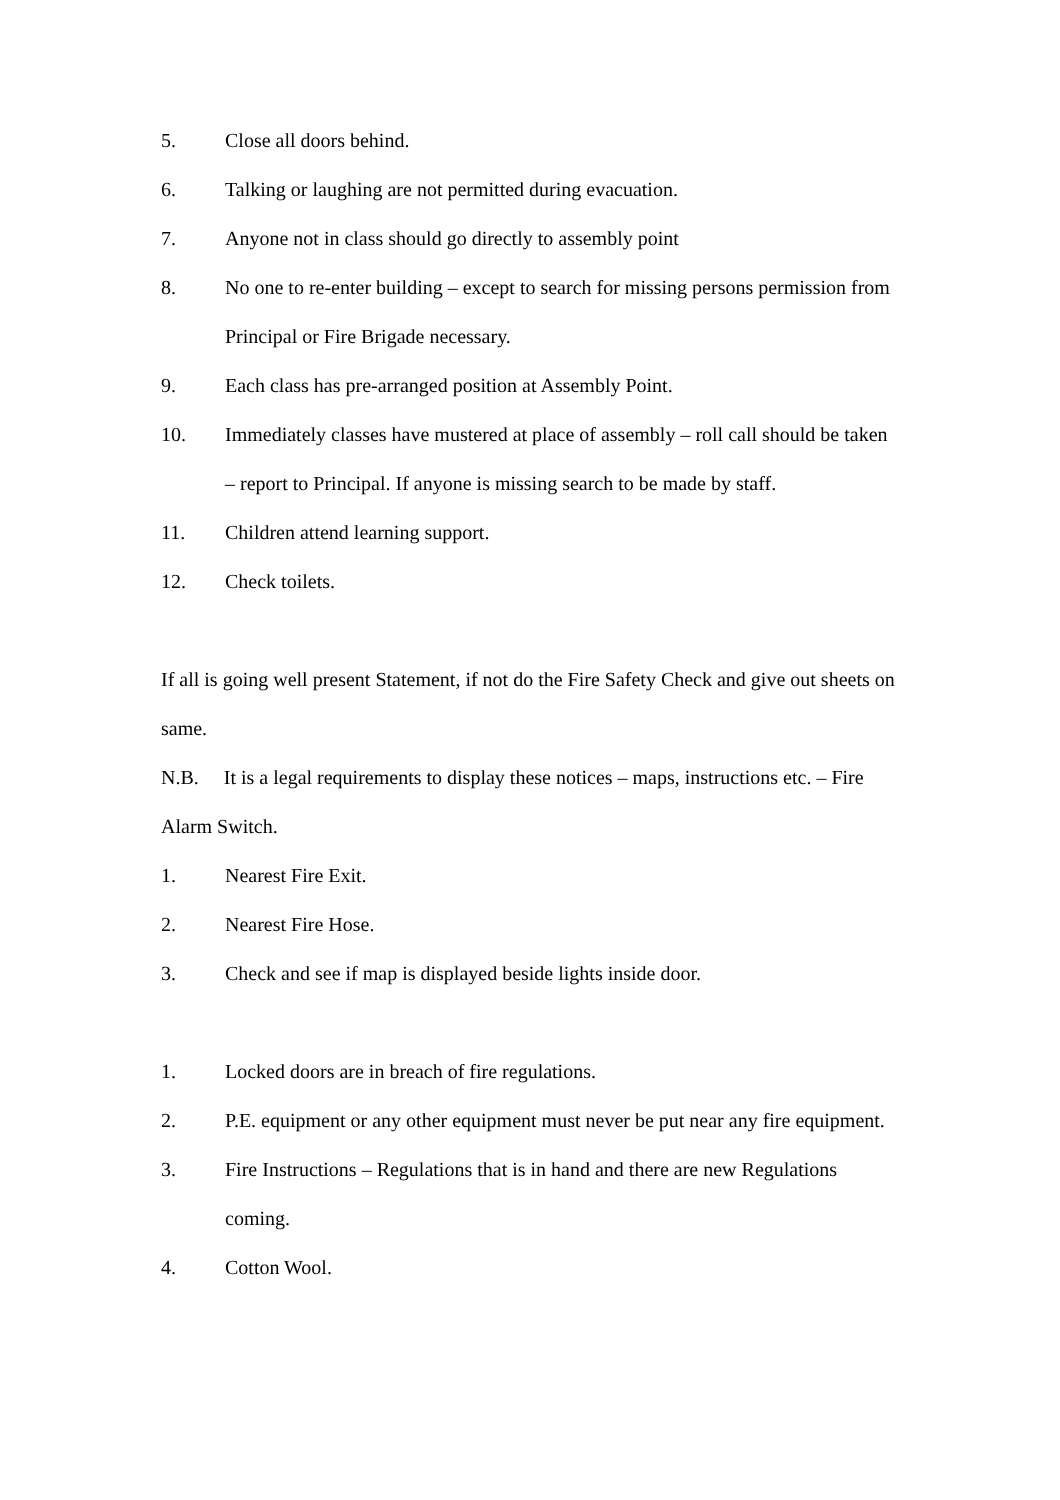5. Close all doors behind.
6. Talking or laughing are not permitted during evacuation.
7. Anyone not in class should go directly to assembly point
8. No one to re-enter building – except to search for missing persons permission from Principal or Fire Brigade necessary.
9. Each class has pre-arranged position at Assembly Point.
10. Immediately classes have mustered at place of assembly – roll call should be taken – report to Principal. If anyone is missing search to be made by staff.
11. Children attend learning support.
12. Check toilets.
If all is going well present Statement, if not do the Fire Safety Check and give out sheets on same.
N.B. It is a legal requirements to display these notices – maps, instructions etc. – Fire Alarm Switch.
1. Nearest Fire Exit.
2. Nearest Fire Hose.
3. Check and see if map is displayed beside lights inside door.
1. Locked doors are in breach of fire regulations.
2. P.E. equipment or any other equipment must never be put near any fire equipment.
3. Fire Instructions – Regulations that is in hand and there are new Regulations coming.
4. Cotton Wool.